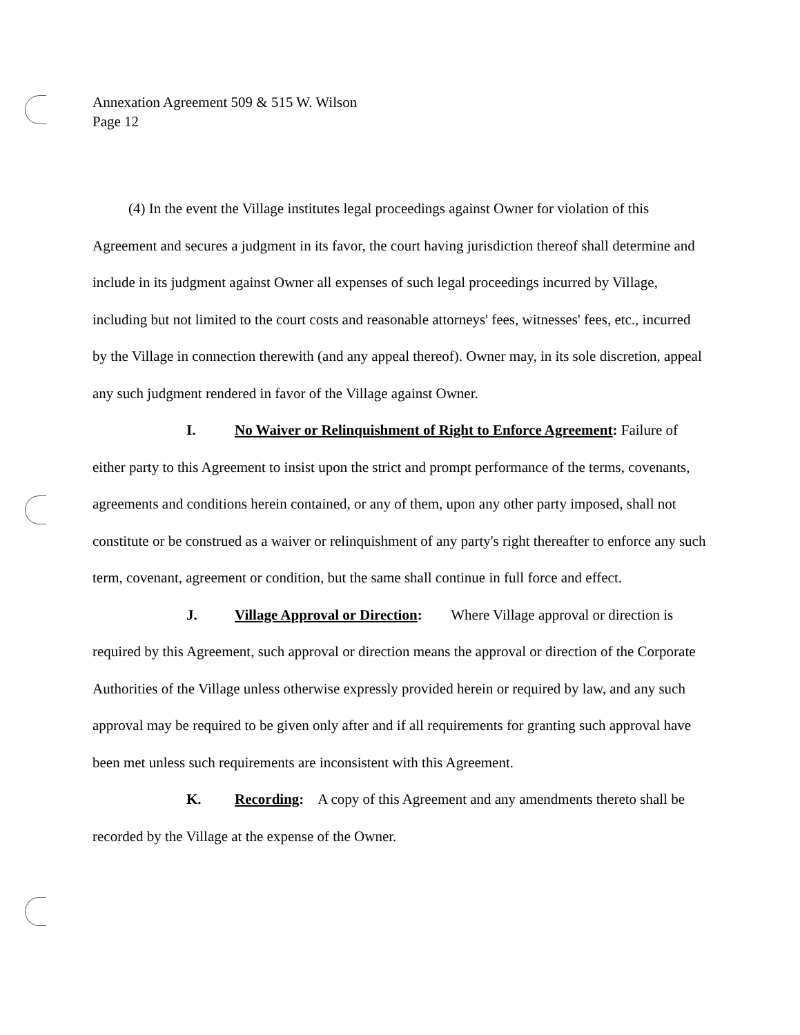Annexation Agreement 509 & 515 W. Wilson
Page 12
(4) In the event the Village institutes legal proceedings against Owner for violation of this Agreement and secures a judgment in its favor, the court having jurisdiction thereof shall determine and include in its judgment against Owner all expenses of such legal proceedings incurred by Village, including but not limited to the court costs and reasonable attorneys' fees, witnesses' fees, etc., incurred by the Village in connection therewith (and any appeal thereof). Owner may, in its sole discretion, appeal any such judgment rendered in favor of the Village against Owner.
I. No Waiver or Relinquishment of Right to Enforce Agreement: Failure of either party to this Agreement to insist upon the strict and prompt performance of the terms, covenants, agreements and conditions herein contained, or any of them, upon any other party imposed, shall not constitute or be construed as a waiver or relinquishment of any party's right thereafter to enforce any such term, covenant, agreement or condition, but the same shall continue in full force and effect.
J. Village Approval or Direction: Where Village approval or direction is required by this Agreement, such approval or direction means the approval or direction of the Corporate Authorities of the Village unless otherwise expressly provided herein or required by law, and any such approval may be required to be given only after and if all requirements for granting such approval have been met unless such requirements are inconsistent with this Agreement.
K. Recording: A copy of this Agreement and any amendments thereto shall be recorded by the Village at the expense of the Owner.